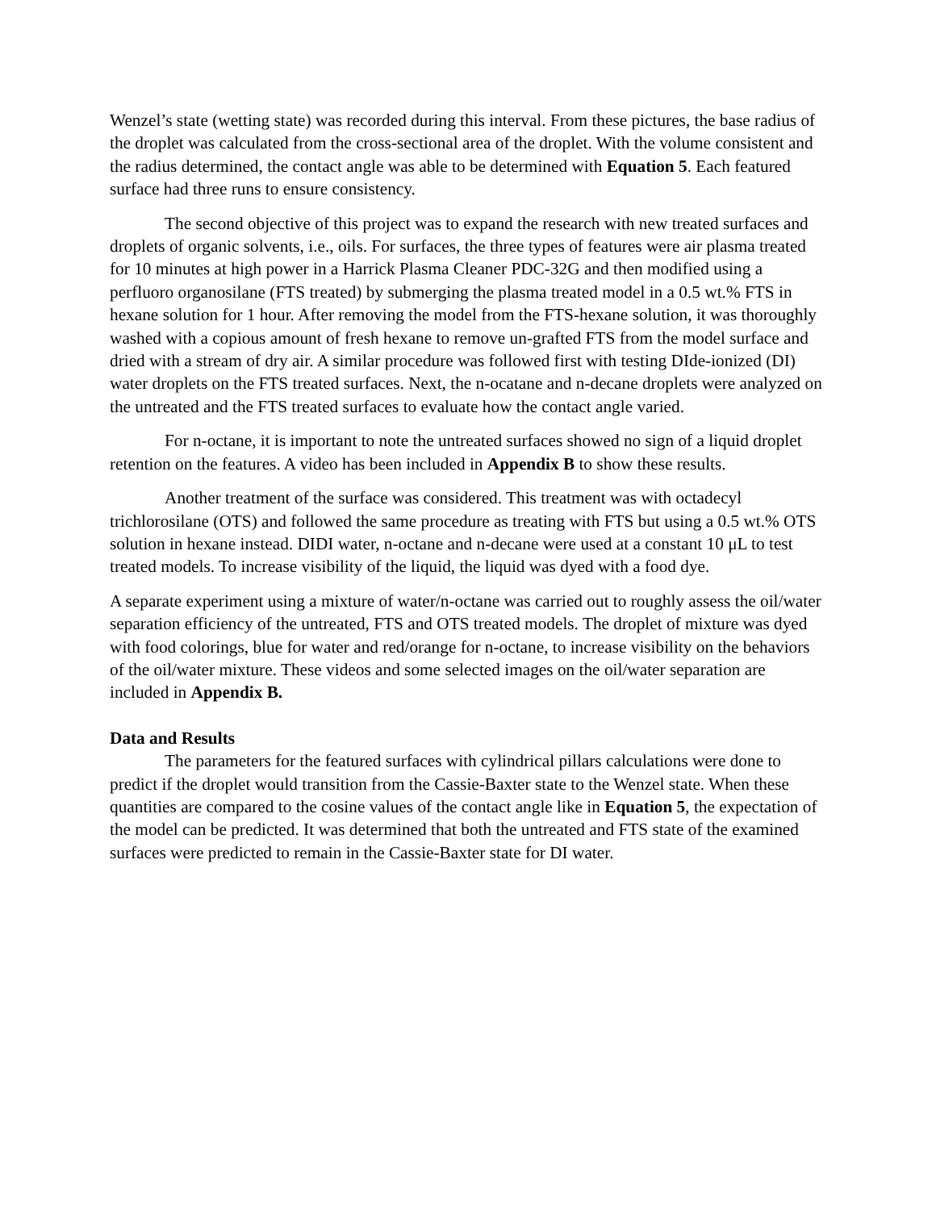Wenzel’s state (wetting state) was recorded during this interval. From these pictures, the base radius of the droplet was calculated from the cross-sectional area of the droplet. With the volume consistent and the radius determined, the contact angle was able to be determined with Equation 5. Each featured surface had three runs to ensure consistency.
The second objective of this project was to expand the research with new treated surfaces and droplets of organic solvents, i.e., oils. For surfaces, the three types of features were air plasma treated for 10 minutes at high power in a Harrick Plasma Cleaner PDC-32G and then modified using a perfluoro organosilane (FTS treated) by submerging the plasma treated model in a 0.5 wt.% FTS in hexane solution for 1 hour. After removing the model from the FTS-hexane solution, it was thoroughly washed with a copious amount of fresh hexane to remove un-grafted FTS from the model surface and dried with a stream of dry air. A similar procedure was followed first with testing DIde-ionized (DI) water droplets on the FTS treated surfaces. Next, the n-ocatane and n-decane droplets were analyzed on the untreated and the FTS treated surfaces to evaluate how the contact angle varied.
For n-octane, it is important to note the untreated surfaces showed no sign of a liquid droplet retention on the features. A video has been included in Appendix B to show these results.
Another treatment of the surface was considered. This treatment was with octadecyl trichlorosilane (OTS) and followed the same procedure as treating with FTS but using a 0.5 wt.% OTS solution in hexane instead. DIDI water, n-octane and n-decane were used at a constant 10 μL to test treated models. To increase visibility of the liquid, the liquid was dyed with a food dye.
A separate experiment using a mixture of water/n-octane was carried out to roughly assess the oil/water separation efficiency of the untreated, FTS and OTS treated models. The droplet of mixture was dyed with food colorings, blue for water and red/orange for n-octane, to increase visibility on the behaviors of the oil/water mixture. These videos and some selected images on the oil/water separation are included in Appendix B.
Data and Results
The parameters for the featured surfaces with cylindrical pillars calculations were done to predict if the droplet would transition from the Cassie-Baxter state to the Wenzel state. When these quantities are compared to the cosine values of the contact angle like in Equation 5, the expectation of the model can be predicted. It was determined that both the untreated and FTS state of the examined surfaces were predicted to remain in the Cassie-Baxter state for DI water.